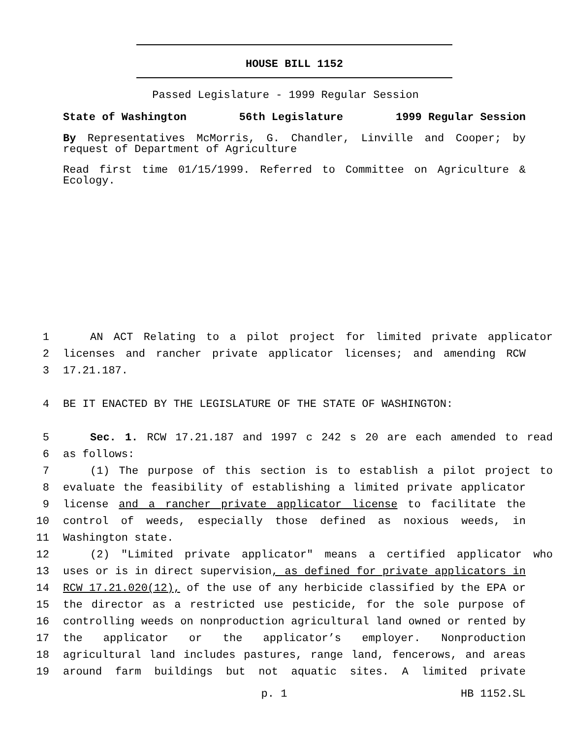HOUSE BILL 1152
Passed Legislature - 1999 Regular Session
State of Washington 56th Legislature 1999 Regular Session
By Representatives McMorris, G. Chandler, Linville and Cooper; by request of Department of Agriculture
Read first time 01/15/1999. Referred to Committee on Agriculture & Ecology.
1 AN ACT Relating to a pilot project for limited private applicator
2 licenses and rancher private applicator licenses; and amending RCW
3 17.21.187.
4 BE IT ENACTED BY THE LEGISLATURE OF THE STATE OF WASHINGTON:
5 Sec. 1. RCW 17.21.187 and 1997 c 242 s 20 are each amended to read
6 as follows:
7 (1) The purpose of this section is to establish a pilot project to
8 evaluate the feasibility of establishing a limited private applicator
9 license and a rancher private applicator license to facilitate the
10 control of weeds, especially those defined as noxious weeds, in
11 Washington state.
12 (2) "Limited private applicator" means a certified applicator who
13 uses or is in direct supervision, as defined for private applicators in
14 RCW 17.21.020(12), of the use of any herbicide classified by the EPA or
15 the director as a restricted use pesticide, for the sole purpose of
16 controlling weeds on nonproduction agricultural land owned or rented by
17 the applicator or the applicator’s employer. Nonproduction
18 agricultural land includes pastures, range land, fencerows, and areas
19 around farm buildings but not aquatic sites. A limited private
p. 1 HB 1152.SL